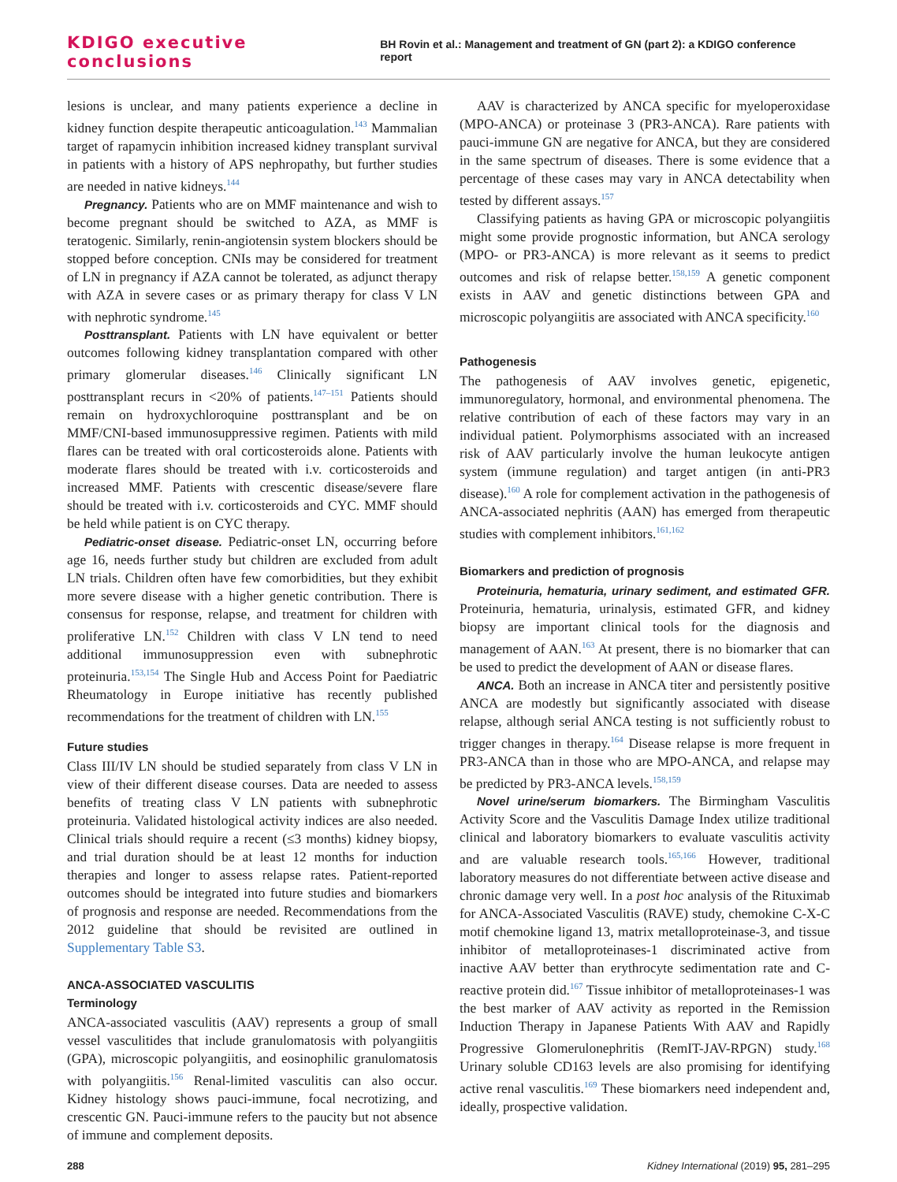KDIGO executive conclusions BH Rovin et al.: Management and treatment of GN (part 2): a KDIGO conference report
lesions is unclear, and many patients experience a decline in kidney function despite therapeutic anticoagulation.<sup>143</sup> Mammalian target of rapamycin inhibition increased kidney transplant survival in patients with a history of APS nephropathy, but further studies are needed in native kidneys.<sup>144</sup>
Pregnancy. Patients who are on MMF maintenance and wish to become pregnant should be switched to AZA, as MMF is teratogenic. Similarly, renin-angiotensin system blockers should be stopped before conception. CNIs may be considered for treatment of LN in pregnancy if AZA cannot be tolerated, as adjunct therapy with AZA in severe cases or as primary therapy for class V LN with nephrotic syndrome.<sup>145</sup>
Posttransplant. Patients with LN have equivalent or better outcomes following kidney transplantation compared with other primary glomerular diseases.<sup>146</sup> Clinically significant LN posttransplant recurs in <20% of patients.<sup>147–151</sup> Patients should remain on hydroxychloroquine posttransplant and be on MMF/CNI-based immunosuppressive regimen. Patients with mild flares can be treated with oral corticosteroids alone. Patients with moderate flares should be treated with i.v. corticosteroids and increased MMF. Patients with crescentic disease/severe flare should be treated with i.v. corticosteroids and CYC. MMF should be held while patient is on CYC therapy.
Pediatric-onset disease. Pediatric-onset LN, occurring before age 16, needs further study but children are excluded from adult LN trials. Children often have few comorbidities, but they exhibit more severe disease with a higher genetic contribution. There is consensus for response, relapse, and treatment for children with proliferative LN.<sup>152</sup> Children with class V LN tend to need additional immunosuppression even with subnephrotic proteinuria.<sup>153,154</sup> The Single Hub and Access Point for Paediatric Rheumatology in Europe initiative has recently published recommendations for the treatment of children with LN.<sup>155</sup>
Future studies
Class III/IV LN should be studied separately from class V LN in view of their different disease courses. Data are needed to assess benefits of treating class V LN patients with subnephrotic proteinuria. Validated histological activity indices are also needed. Clinical trials should require a recent (≤3 months) kidney biopsy, and trial duration should be at least 12 months for induction therapies and longer to assess relapse rates. Patient-reported outcomes should be integrated into future studies and biomarkers of prognosis and response are needed. Recommendations from the 2012 guideline that should be revisited are outlined in Supplementary Table S3.
ANCA-ASSOCIATED VASCULITIS
Terminology
ANCA-associated vasculitis (AAV) represents a group of small vessel vasculitides that include granulomatosis with polyangiitis (GPA), microscopic polyangiitis, and eosinophilic granulomatosis with polyangiitis.<sup>156</sup> Renal-limited vasculitis can also occur. Kidney histology shows pauci-immune, focal necrotizing, and crescentic GN. Pauci-immune refers to the paucity but not absence of immune and complement deposits.
AAV is characterized by ANCA specific for myeloperoxidase (MPO-ANCA) or proteinase 3 (PR3-ANCA). Rare patients with pauci-immune GN are negative for ANCA, but they are considered in the same spectrum of diseases. There is some evidence that a percentage of these cases may vary in ANCA detectability when tested by different assays.<sup>157</sup>
Classifying patients as having GPA or microscopic polyangiitis might some provide prognostic information, but ANCA serology (MPO- or PR3-ANCA) is more relevant as it seems to predict outcomes and risk of relapse better.<sup>158,159</sup> A genetic component exists in AAV and genetic distinctions between GPA and microscopic polyangiitis are associated with ANCA specificity.<sup>160</sup>
Pathogenesis
The pathogenesis of AAV involves genetic, epigenetic, immunoregulatory, hormonal, and environmental phenomena. The relative contribution of each of these factors may vary in an individual patient. Polymorphisms associated with an increased risk of AAV particularly involve the human leukocyte antigen system (immune regulation) and target antigen (in anti-PR3 disease).<sup>160</sup> A role for complement activation in the pathogenesis of ANCA-associated nephritis (AAN) has emerged from therapeutic studies with complement inhibitors.<sup>161,162</sup>
Biomarkers and prediction of prognosis
Proteinuria, hematuria, urinary sediment, and estimated GFR. Proteinuria, hematuria, urinalysis, estimated GFR, and kidney biopsy are important clinical tools for the diagnosis and management of AAN.<sup>163</sup> At present, there is no biomarker that can be used to predict the development of AAN or disease flares.
ANCA. Both an increase in ANCA titer and persistently positive ANCA are modestly but significantly associated with disease relapse, although serial ANCA testing is not sufficiently robust to trigger changes in therapy.<sup>164</sup> Disease relapse is more frequent in PR3-ANCA than in those who are MPO-ANCA, and relapse may be predicted by PR3-ANCA levels.<sup>158,159</sup>
Novel urine/serum biomarkers. The Birmingham Vasculitis Activity Score and the Vasculitis Damage Index utilize traditional clinical and laboratory biomarkers to evaluate vasculitis activity and are valuable research tools.<sup>165,166</sup> However, traditional laboratory measures do not differentiate between active disease and chronic damage very well. In a post hoc analysis of the Rituximab for ANCA-Associated Vasculitis (RAVE) study, chemokine C-X-C motif chemokine ligand 13, matrix metalloproteinase-3, and tissue inhibitor of metalloproteinases-1 discriminated active from inactive AAV better than erythrocyte sedimentation rate and C-reactive protein did.<sup>167</sup> Tissue inhibitor of metalloproteinases-1 was the best marker of AAV activity as reported in the Remission Induction Therapy in Japanese Patients With AAV and Rapidly Progressive Glomerulonephritis (RemIT-JAV-RPGN) study.<sup>168</sup> Urinary soluble CD163 levels are also promising for identifying active renal vasculitis.<sup>169</sup> These biomarkers need independent and, ideally, prospective validation.
288 Kidney International (2019) 95, 281–295